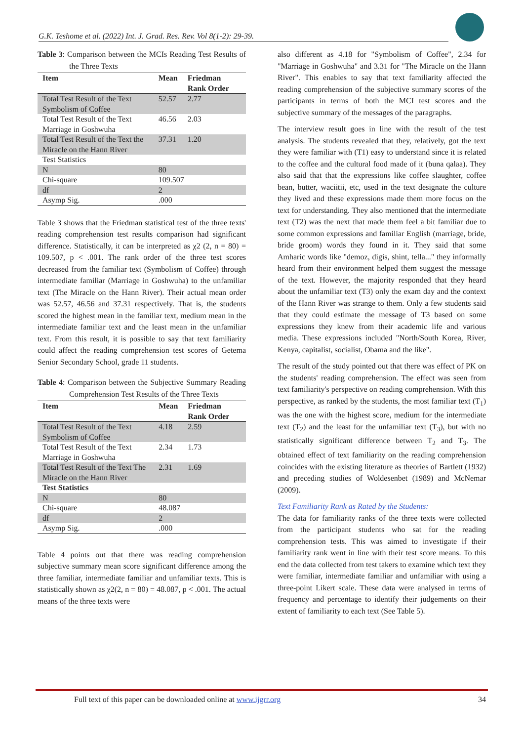G.K. Teshome et al. (2022) Int. J. Grad. Res. Rev. Vol 8(1-2): 29-39.
Table 3: Comparison between the MCIs Reading Test Results of the Three Texts
| Item | Mean | Friedman Rank Order |
| --- | --- | --- |
| Total Test Result of the Text Symbolism of Coffee | 52.57 | 2.77 |
| Total Test Result of the Text Marriage in Goshwuha | 46.56 | 2.03 |
| Total Test Result of the Text the Miracle on the Hann River | 37.31 | 1.20 |
| Test Statistics | | |
| N | 80 | |
| Chi-square | 109.507 | |
| df | 2 | |
| Asymp Sig. | .000 | |
Table 3 shows that the Friedman statistical test of the three texts' reading comprehension test results comparison had significant difference. Statistically, it can be interpreted as χ2 (2, n = 80) = 109.507, p < .001. The rank order of the three test scores decreased from the familiar text (Symbolism of Coffee) through intermediate familiar (Marriage in Goshwuha) to the unfamiliar text (The Miracle on the Hann River). Their actual mean order was 52.57, 46.56 and 37.31 respectively. That is, the students scored the highest mean in the familiar text, medium mean in the intermediate familiar text and the least mean in the unfamiliar text. From this result, it is possible to say that text familiarity could affect the reading comprehension test scores of Getema Senior Secondary School, grade 11 students.
Table 4: Comparison between the Subjective Summary Reading Comprehension Test Results of the Three Texts
| Item | Mean | Friedman Rank Order |
| --- | --- | --- |
| Total Test Result of the Text Symbolism of Coffee | 4.18 | 2.59 |
| Total Test Result of the Text Marriage in Goshwuha | 2.34 | 1.73 |
| Total Test Result of the Text The Miracle on the Hann River | 2.31 | 1.69 |
| Test Statistics | | |
| N | 80 | |
| Chi-square | 48.087 | |
| df | 2 | |
| Asymp Sig. | .000 | |
Table 4 points out that there was reading comprehension subjective summary mean score significant difference among the three familiar, intermediate familiar and unfamiliar texts. This is statistically shown as χ2(2, n = 80) = 48.087, p < .001. The actual means of the three texts were
also different as 4.18 for "Symbolism of Coffee", 2.34 for "Marriage in Goshwuha" and 3.31 for "The Miracle on the Hann River". This enables to say that text familiarity affected the reading comprehension of the subjective summary scores of the participants in terms of both the MCI test scores and the subjective summary of the messages of the paragraphs.
The interview result goes in line with the result of the test analysis. The students revealed that they, relatively, got the text they were familiar with (T1) easy to understand since it is related to the coffee and the cultural food made of it (buna qalaa). They also said that that the expressions like coffee slaughter, coffee bean, butter, waciitii, etc, used in the text designate the culture they lived and these expressions made them more focus on the text for understanding. They also mentioned that the intermediate text (T2) was the next that made them feel a bit familiar due to some common expressions and familiar English (marriage, bride, bride groom) words they found in it. They said that some Amharic words like "demoz, digis, shint, tella..." they informally heard from their environment helped them suggest the message of the text. However, the majority responded that they heard about the unfamiliar text (T3) only the exam day and the context of the Hann River was strange to them. Only a few students said that they could estimate the message of T3 based on some expressions they knew from their academic life and various media. These expressions included "North/South Korea, River, Kenya, capitalist, socialist, Obama and the like".
The result of the study pointed out that there was effect of PK on the students' reading comprehension. The effect was seen from text familiarity's perspective on reading comprehension. With this perspective, as ranked by the students, the most familiar text (T<sub>1</sub>) was the one with the highest score, medium for the intermediate text (T<sub>2</sub>) and the least for the unfamiliar text (T<sub>3</sub>), but with no statistically significant difference between T<sub>2</sub> and T<sub>3</sub>. The obtained effect of text familiarity on the reading comprehension coincides with the existing literature as theories of Bartlett (1932) and preceding studies of Woldesenbet (1989) and McNemar (2009).
Text Familiarity Rank as Rated by the Students:
The data for familiarity ranks of the three texts were collected from the participant students who sat for the reading comprehension tests. This was aimed to investigate if their familiarity rank went in line with their test score means. To this end the data collected from test takers to examine which text they were familiar, intermediate familiar and unfamiliar with using a three-point Likert scale. These data were analysed in terms of frequency and percentage to identify their judgements on their extent of familiarity to each text (See Table 5).
Full text of this paper can be downloaded online at www.ijgrr.org 34